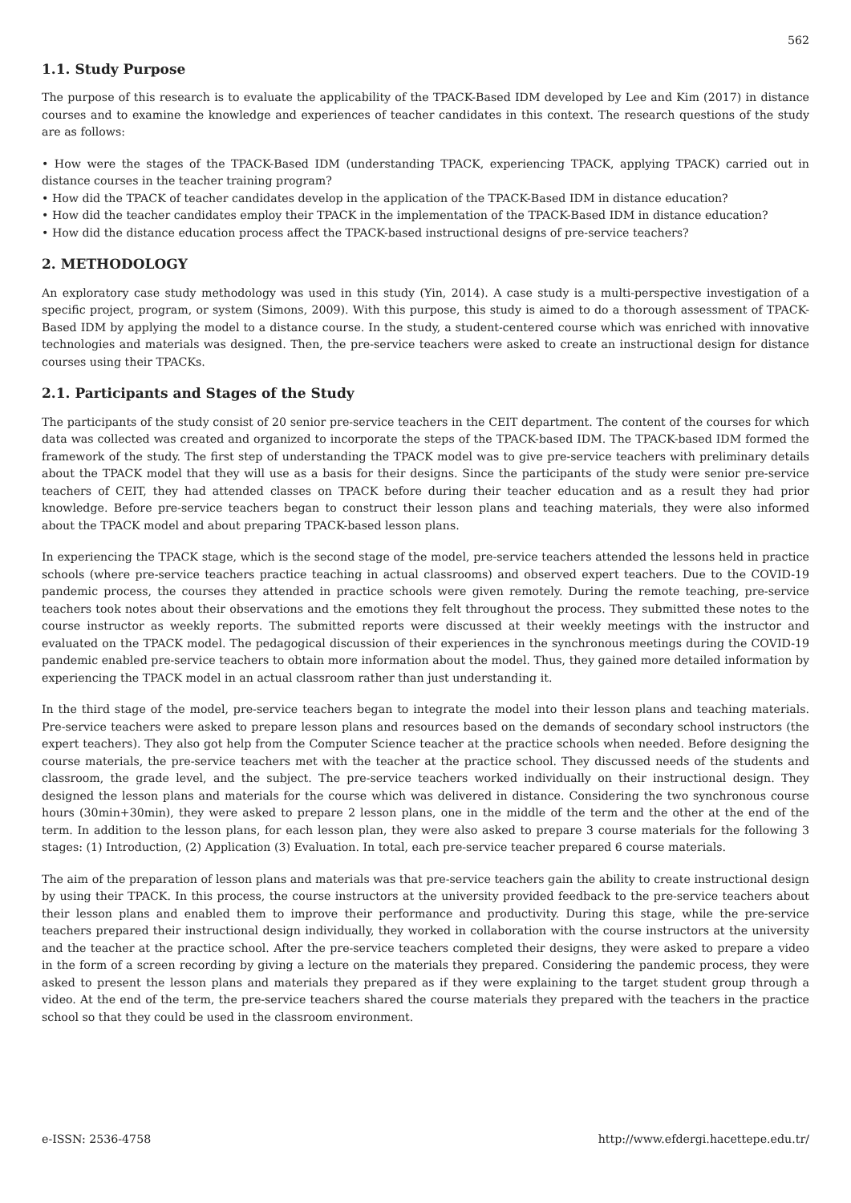562
1.1. Study Purpose
The purpose of this research is to evaluate the applicability of the TPACK-Based IDM developed by Lee and Kim (2017) in distance courses and to examine the knowledge and experiences of teacher candidates in this context. The research questions of the study are as follows:
• How were the stages of the TPACK-Based IDM (understanding TPACK, experiencing TPACK, applying TPACK) carried out in distance courses in the teacher training program?
• How did the TPACK of teacher candidates develop in the application of the TPACK-Based IDM in distance education?
• How did the teacher candidates employ their TPACK in the implementation of the TPACK-Based IDM in distance education?
• How did the distance education process affect the TPACK-based instructional designs of pre-service teachers?
2. METHODOLOGY
An exploratory case study methodology was used in this study (Yin, 2014). A case study is a multi-perspective investigation of a specific project, program, or system (Simons, 2009). With this purpose, this study is aimed to do a thorough assessment of TPACK-Based IDM by applying the model to a distance course. In the study, a student-centered course which was enriched with innovative technologies and materials was designed. Then, the pre-service teachers were asked to create an instructional design for distance courses using their TPACKs.
2.1. Participants and Stages of the Study
The participants of the study consist of 20 senior pre-service teachers in the CEIT department. The content of the courses for which data was collected was created and organized to incorporate the steps of the TPACK-based IDM. The TPACK-based IDM formed the framework of the study. The first step of understanding the TPACK model was to give pre-service teachers with preliminary details about the TPACK model that they will use as a basis for their designs. Since the participants of the study were senior pre-service teachers of CEIT, they had attended classes on TPACK before during their teacher education and as a result they had prior knowledge. Before pre-service teachers began to construct their lesson plans and teaching materials, they were also informed about the TPACK model and about preparing TPACK-based lesson plans.
In experiencing the TPACK stage, which is the second stage of the model, pre-service teachers attended the lessons held in practice schools (where pre-service teachers practice teaching in actual classrooms) and observed expert teachers. Due to the COVID-19 pandemic process, the courses they attended in practice schools were given remotely. During the remote teaching, pre-service teachers took notes about their observations and the emotions they felt throughout the process. They submitted these notes to the course instructor as weekly reports. The submitted reports were discussed at their weekly meetings with the instructor and evaluated on the TPACK model. The pedagogical discussion of their experiences in the synchronous meetings during the COVID-19 pandemic enabled pre-service teachers to obtain more information about the model. Thus, they gained more detailed information by experiencing the TPACK model in an actual classroom rather than just understanding it.
In the third stage of the model, pre-service teachers began to integrate the model into their lesson plans and teaching materials. Pre-service teachers were asked to prepare lesson plans and resources based on the demands of secondary school instructors (the expert teachers). They also got help from the Computer Science teacher at the practice schools when needed. Before designing the course materials, the pre-service teachers met with the teacher at the practice school. They discussed needs of the students and classroom, the grade level, and the subject. The pre-service teachers worked individually on their instructional design. They designed the lesson plans and materials for the course which was delivered in distance. Considering the two synchronous course hours (30min+30min), they were asked to prepare 2 lesson plans, one in the middle of the term and the other at the end of the term. In addition to the lesson plans, for each lesson plan, they were also asked to prepare 3 course materials for the following 3 stages: (1) Introduction, (2) Application (3) Evaluation. In total, each pre-service teacher prepared 6 course materials.
The aim of the preparation of lesson plans and materials was that pre-service teachers gain the ability to create instructional design by using their TPACK. In this process, the course instructors at the university provided feedback to the pre-service teachers about their lesson plans and enabled them to improve their performance and productivity. During this stage, while the pre-service teachers prepared their instructional design individually, they worked in collaboration with the course instructors at the university and the teacher at the practice school. After the pre-service teachers completed their designs, they were asked to prepare a video in the form of a screen recording by giving a lecture on the materials they prepared. Considering the pandemic process, they were asked to present the lesson plans and materials they prepared as if they were explaining to the target student group through a video. At the end of the term, the pre-service teachers shared the course materials they prepared with the teachers in the practice school so that they could be used in the classroom environment.
e-ISSN: 2536-4758 http://www.efdergi.hacettepe.edu.tr/